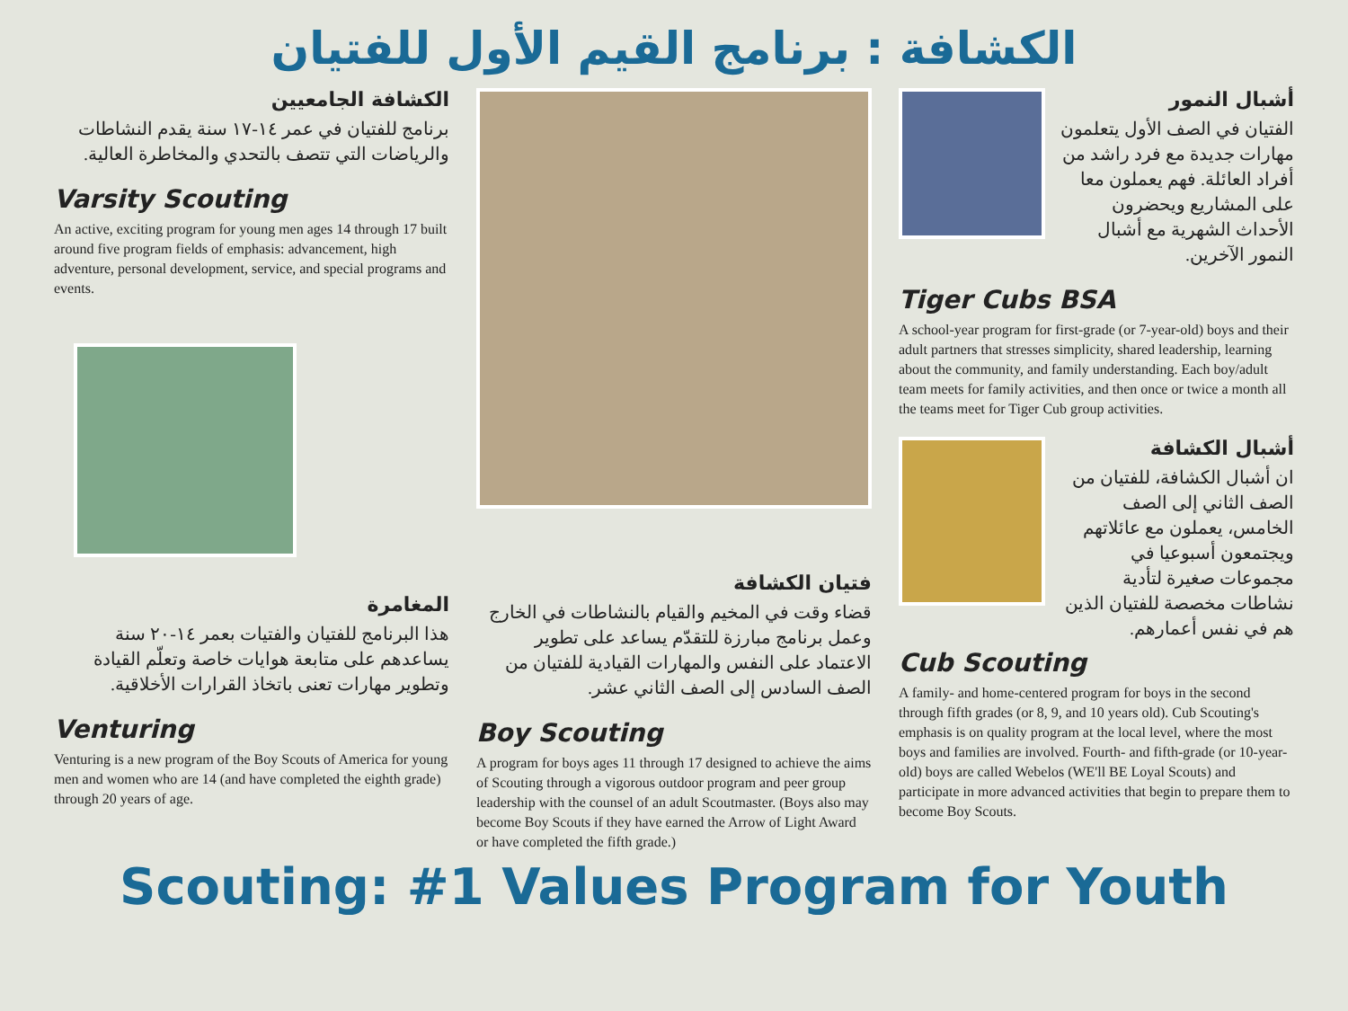الكشافة : برنامج القيم الأول للفتيان
الكشافة الجامعيين
برنامج للفتيان في عمر ١٤-١٧ سنة يقدم النشاطات والرياضات التي تتصف بالتحدي والمخاطرة العالية.
Varsity Scouting
An active, exciting program for young men ages 14 through 17 built around five program fields of emphasis: advancement, high adventure, personal development, service, and special programs and events.
المغامرة
هذا البرنامج للفتيان والفتيات بعمر ١٤-٢٠ سنة يساعدهم على متابعة هوايات خاصة وتعلّم القيادة وتطوير مهارات تعنى باتخاذ القرارات الأخلاقية.
Venturing
Venturing is a new program of the Boy Scouts of America for young men and women who are 14 (and have completed the eighth grade) through 20 years of age.
فتيان الكشافة
قضاء وقت في المخيم والقيام بالنشاطات في الخارج وعمل برنامج مبارزة للتقدّم يساعد على تطوير الاعتماد على النفس والمهارات القيادية للفتيان من الصف السادس إلى الصف الثاني عشر.
Boy Scouting
A program for boys ages 11 through 17 designed to achieve the aims of Scouting through a vigorous outdoor program and peer group leadership with the counsel of an adult Scoutmaster. (Boys also may become Boy Scouts if they have earned the Arrow of Light Award or have completed the fifth grade.)
أشبال النمور
الفتيان في الصف الأول يتعلمون مهارات جديدة مع فرد راشد من أفراد العائلة. فهم يعملون معا على المشاريع ويحضرون الأحداث الشهرية مع أشبال النمور الآخرين.
Tiger Cubs BSA
A school-year program for first-grade (or 7-year-old) boys and their adult partners that stresses simplicity, shared leadership, learning about the community, and family understanding. Each boy/adult team meets for family activities, and then once or twice a month all the teams meet for Tiger Cub group activities.
أشبال الكشافة
ان أشبال الكشافة، للفتيان من الصف الثاني إلى الصف الخامس، يعملون مع عائلاتهم ويجتمعون أسبوعيا في مجموعات صغيرة لتأدية نشاطات مخصصة للفتيان الذين هم في نفس أعمارهم.
Cub Scouting
A family- and home-centered program for boys in the second through fifth grades (or 8, 9, and 10 years old). Cub Scouting's emphasis is on quality program at the local level, where the most boys and families are involved. Fourth- and fifth-grade (or 10-year-old) boys are called Webelos (WE'll BE Loyal Scouts) and participate in more advanced activities that begin to prepare them to become Boy Scouts.
Scouting: #1 Values Program for Youth